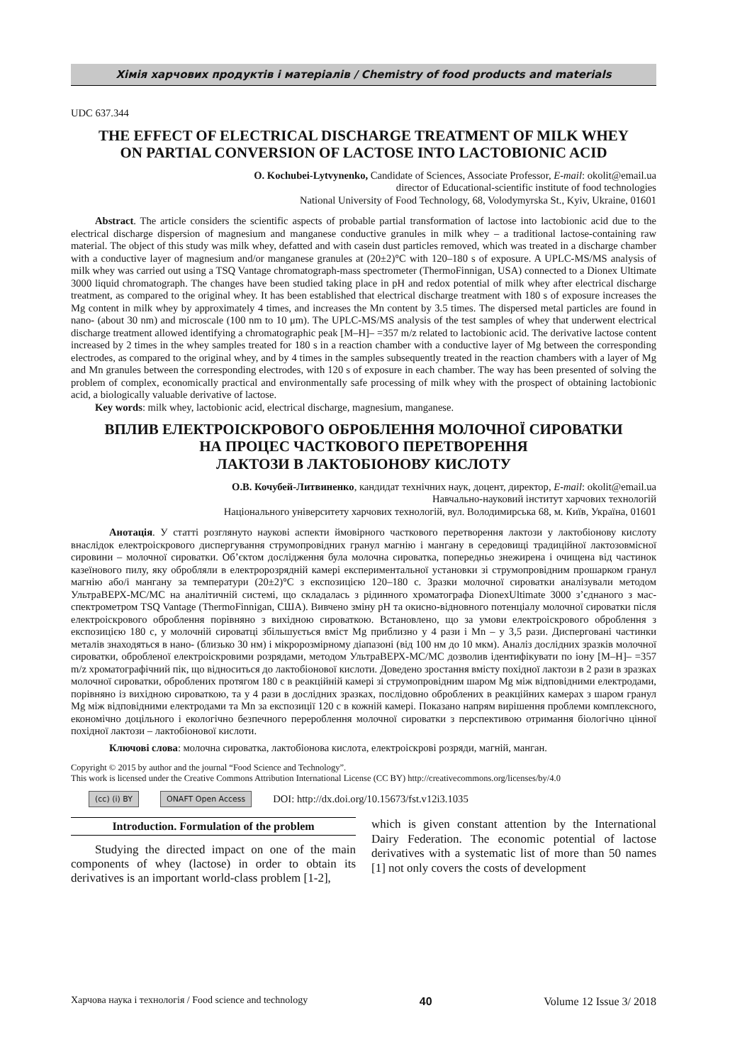Хімія харчових продуктів і матеріалів / Chemistry of food products and materials
UDC 637.344
THE EFFECT OF ELECTRICAL DISCHARGE TREATMENT OF MILK WHEY
ON PARTIAL CONVERSION OF LACTOSE INTO LACTOBIONIC ACID
O. Kochubei-Lytvynenko, Candidate of Sciences, Associate Professor, E-mail: okolit@email.ua
director of Educational-scientific institute of food technologies
National University of Food Technology, 68, Volodymyrska St., Kyiv, Ukraine, 01601
Abstract. The article considers the scientific aspects of probable partial transformation of lactose into lactobionic acid due to the electrical discharge dispersion of magnesium and manganese conductive granules in milk whey – a traditional lactose-containing raw material. The object of this study was milk whey, defatted and with casein dust particles removed, which was treated in a discharge chamber with a conductive layer of magnesium and/or manganese granules at (20±2)°C with 120–180 s of exposure. A UPLC-MS/MS analysis of milk whey was carried out using a TSQ Vantage chromatograph-mass spectrometer (ThermoFinnigan, USA) connected to a Dionex Ultimate 3000 liquid chromatograph. The changes have been studied taking place in pH and redox potential of milk whey after electrical discharge treatment, as compared to the original whey. It has been established that electrical discharge treatment with 180 s of exposure increases the Mg content in milk whey by approximately 4 times, and increases the Mn content by 3.5 times. The dispersed metal particles are found in nano- (about 30 nm) and microscale (100 nm to 10 μm). The UPLC-MS/MS analysis of the test samples of whey that underwent electrical discharge treatment allowed identifying a chromatographic peak [M–H]– =357 m/z related to lactobionic acid. The derivative lactose content increased by 2 times in the whey samples treated for 180 s in a reaction chamber with a conductive layer of Mg between the corresponding electrodes, as compared to the original whey, and by 4 times in the samples subsequently treated in the reaction chambers with a layer of Mg and Mn granules between the corresponding electrodes, with 120 s of exposure in each chamber. The way has been presented of solving the problem of complex, economically practical and environmentally safe processing of milk whey with the prospect of obtaining lactobionic acid, a biologically valuable derivative of lactose.
Key words: milk whey, lactobionic acid, electrical discharge, magnesium, manganese.
ВПЛИВ ЕЛЕКТРОІСКРОВОГО ОБРОБЛЕННЯ МОЛОЧНОЇ СИРОВАТКИ
НА ПРОЦЕС ЧАСТКОВОГО ПЕРЕТВОРЕННЯ
ЛАКТОЗИ В ЛАКТОБІОНОВУ КИСЛОТУ
О.В. Кочубей-Литвиненко, кандидат технічних наук, доцент, директор, E-mail: okolit@email.ua
Навчально-науковий інститут харчових технологій
Національного університету харчових технологій, вул. Володимирська 68, м. Київ, Україна, 01601
Анотація. У статті розглянуто наукові аспекти ймовірного часткового перетворення лактози у лактобіонову кислоту внаслідок електроіскрового диспергування струмопровідних гранул магнію і мангану в середовищі традиційної лактозовмісної сировини – молочної сироватки. Об’єктом дослідження була молочна сироватка, попередньо знежирена і очищена від частинок казеїнового пилу, яку обробляли в електророзрядній камері експериментальної установки зі струмопровідним прошарком гранул магнію або/і мангану за температури (20±2)°С з експозицією 120–180 с. Зразки молочної сироватки аналізували методом УльтраВЕРХ-МС/МС на аналітичній системі, що складалась з рідинного хроматографа DionexUltimate 3000 з’єднаного з мас-спектрометром TSQ Vantage (ThermoFinnigan, США). Вивчено зміну рН та окисно-відновного потенціалу молочної сироватки після електроіскрового оброблення порівняно з вихідною сироваткою. Встановлено, що за умови електроіскрового оброблення з експозицією 180 с, у молочній сироватці збільшується вміст Mg приблизно у 4 рази і Mn – у 3,5 рази. Дисперговані частинки металів знаходяться в нано- (близько 30 нм) і мікророзмірному діапазоні (від 100 нм до 10 мкм). Аналіз дослідних зразків молочної сироватки, обробленої електроіскровими розрядами, методом УльтраВЕРХ-МС/МС дозволив ідентифікувати по іону [M–H]– =357 m/z хроматографічний пік, що відноситься до лактобіонової кислоти. Доведено зростання вмісту похідної лактози в 2 рази в зразках молочної сироватки, оброблених протягом 180 с в реакційній камері зі струмопровідним шаром Mg між відповідними електродами, порівняно із вихідною сироваткою, та у 4 рази в дослідних зразках, послідовно оброблених в реакційних камерах з шаром гранул Mg між відповідними електродами та Mn за експозиції 120 с в кожній камері. Показано напрям вирішення проблеми комплексного, економічно доцільного і екологічно безпечного перероблення молочної сироватки з перспективою отримання біологічно цінної похідної лактози – лактобіонової кислоти.
Ключові слова: молочна сироватка, лактобіонова кислота, електроіскрові розряди, магній, манган.
Copyright © 2015 by author and the journal “Food Science and Technology”.
This work is licensed under the Creative Commons Attribution International License (CC BY) http://creativecommons.org/licenses/by/4.0
(cc) (i) BY ONAFT Open Access DOI: http://dx.doi.org/10.15673/fst.v12i3.1035
Introduction. Formulation of the problem
Studying the directed impact on one of the main components of whey (lactose) in order to obtain its derivatives is an important world-class problem [1-2],
which is given constant attention by the International Dairy Federation. The economic potential of lactose derivatives with a systematic list of more than 50 names [1] not only covers the costs of development
Харчова наука і технологія / Food science and technology 40 Volume 12 Issue 3/ 2018